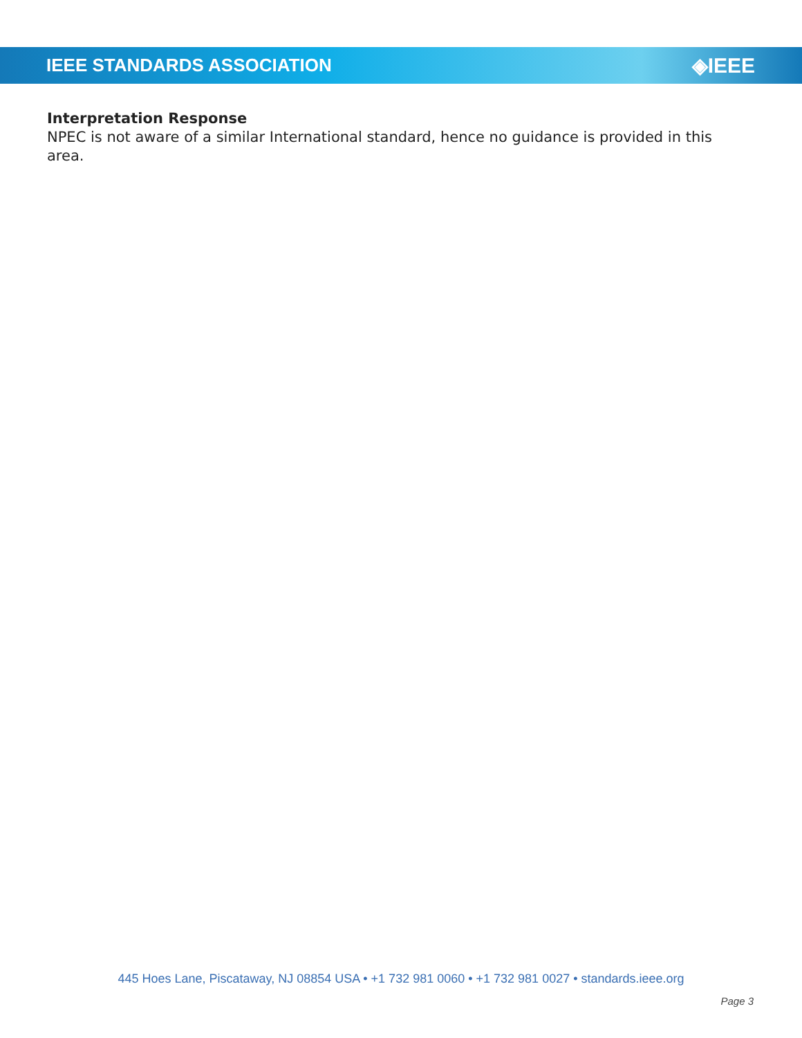IEEE STANDARDS ASSOCIATION ◈IEEE
Interpretation Response
NPEC is not aware of a similar International standard, hence no guidance is provided in this area.
445 Hoes Lane, Piscataway, NJ 08854 USA • +1 732 981 0060 • +1 732 981 0027 • standards.ieee.org
Page 3